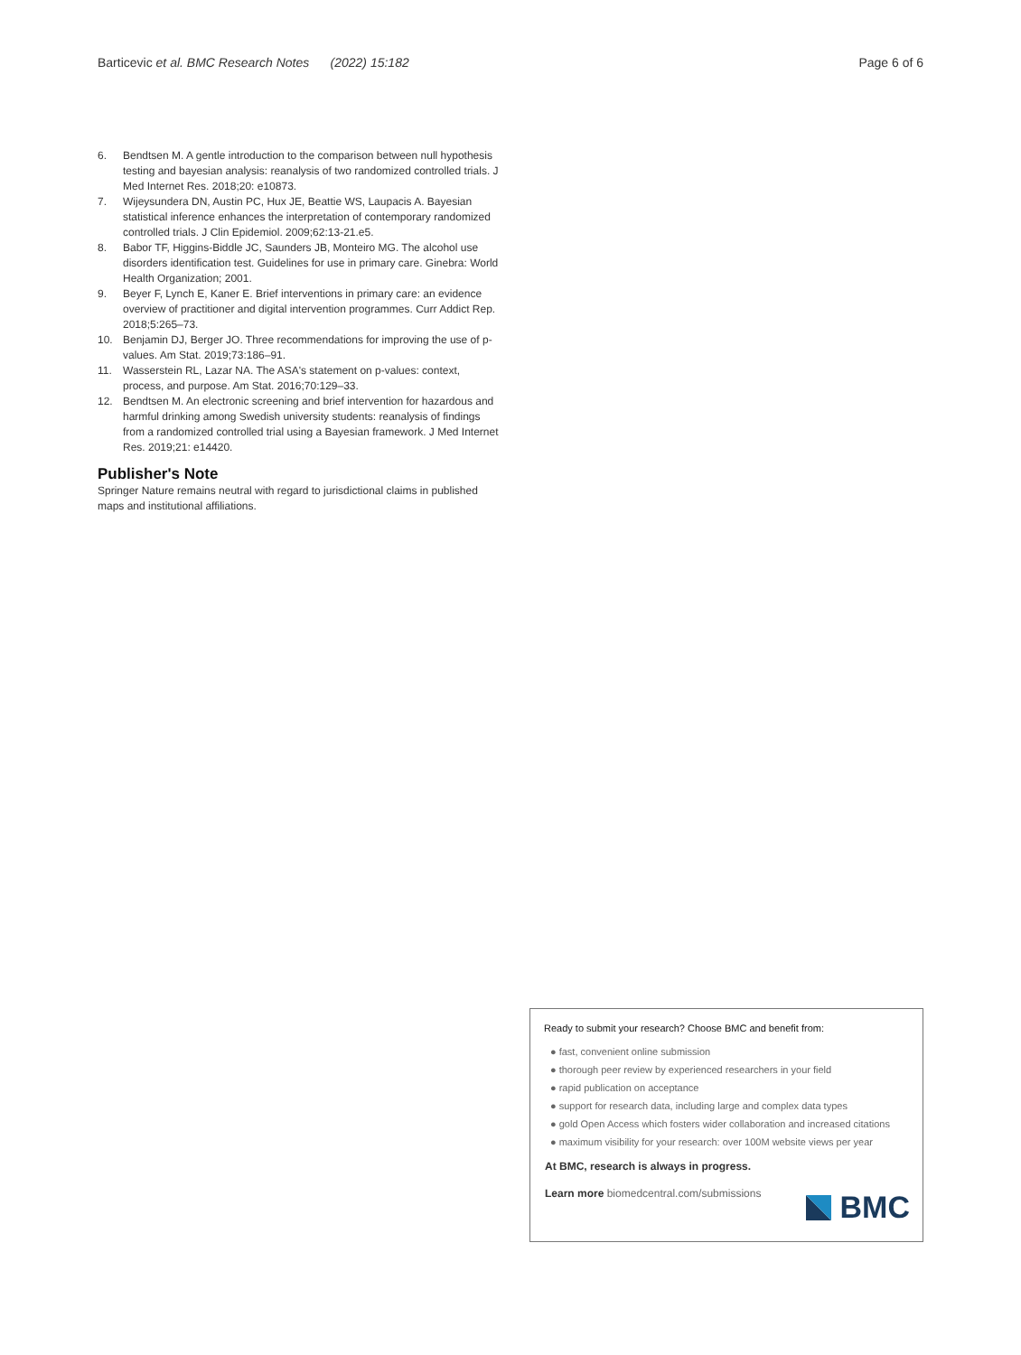Barticevic et al. BMC Research Notes (2022) 15:182
Page 6 of 6
6. Bendtsen M. A gentle introduction to the comparison between null hypothesis testing and bayesian analysis: reanalysis of two randomized controlled trials. J Med Internet Res. 2018;20: e10873.
7. Wijeysundera DN, Austin PC, Hux JE, Beattie WS, Laupacis A. Bayesian statistical inference enhances the interpretation of contemporary randomized controlled trials. J Clin Epidemiol. 2009;62:13-21.e5.
8. Babor TF, Higgins-Biddle JC, Saunders JB, Monteiro MG. The alcohol use disorders identification test. Guidelines for use in primary care. Ginebra: World Health Organization; 2001.
9. Beyer F, Lynch E, Kaner E. Brief interventions in primary care: an evidence overview of practitioner and digital intervention programmes. Curr Addict Rep. 2018;5:265–73.
10. Benjamin DJ, Berger JO. Three recommendations for improving the use of p-values. Am Stat. 2019;73:186–91.
11. Wasserstein RL, Lazar NA. The ASA's statement on p-values: context, process, and purpose. Am Stat. 2016;70:129–33.
12. Bendtsen M. An electronic screening and brief intervention for hazardous and harmful drinking among Swedish university students: reanalysis of findings from a randomized controlled trial using a Bayesian framework. J Med Internet Res. 2019;21: e14420.
Publisher's Note
Springer Nature remains neutral with regard to jurisdictional claims in published maps and institutional affiliations.
Ready to submit your research? Choose BMC and benefit from:
● fast, convenient online submission
● thorough peer review by experienced researchers in your field
● rapid publication on acceptance
● support for research data, including large and complex data types
● gold Open Access which fosters wider collaboration and increased citations
● maximum visibility for your research: over 100M website views per year
At BMC, research is always in progress.
Learn more biomedcentral.com/submissions
BMC